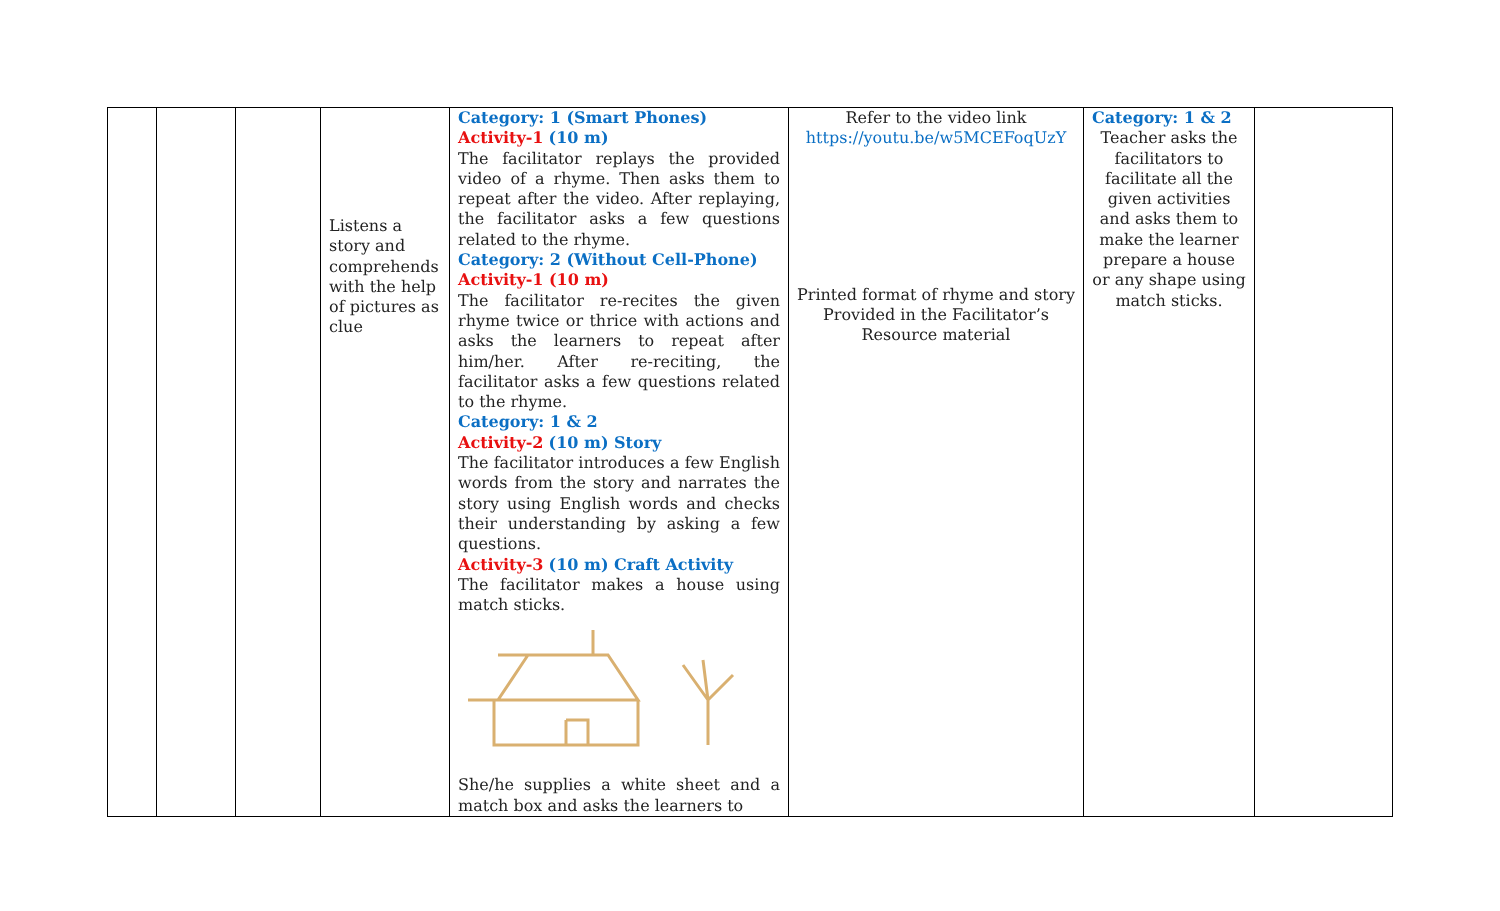| | | | Listens a story and comprehends with the help of pictures as clue | Category: 1 (Smart Phones) Activity-1 (10 m) The facilitator replays the provided video of a rhyme. Then asks them to repeat after the video. After replaying, the facilitator asks a few questions related to the rhyme. Category: 2 (Without Cell-Phone) Activity-1 (10 m) The facilitator re-recites the given rhyme twice or thrice with actions and asks the learners to repeat after him/her. After re-reciting, the facilitator asks a few questions related to the rhyme. Category: 1 & 2 Activity-2 (10 m) Story The facilitator introduces a few English words from the story and narrates the story using English words and checks their understanding by asking a few questions. Activity-3 (10 m) Craft Activity The facilitator makes a house using match sticks. She/he supplies a white sheet and a match box and asks the learners to | Refer to the video link https://youtu.be/w5MCEFoqUzY Printed format of rhyme and story Provided in the Facilitator’s Resource material | Category: 1 & 2 Teacher asks the facilitators to facilitate all the given activities and asks them to make the learner prepare a house or any shape using match sticks. | |